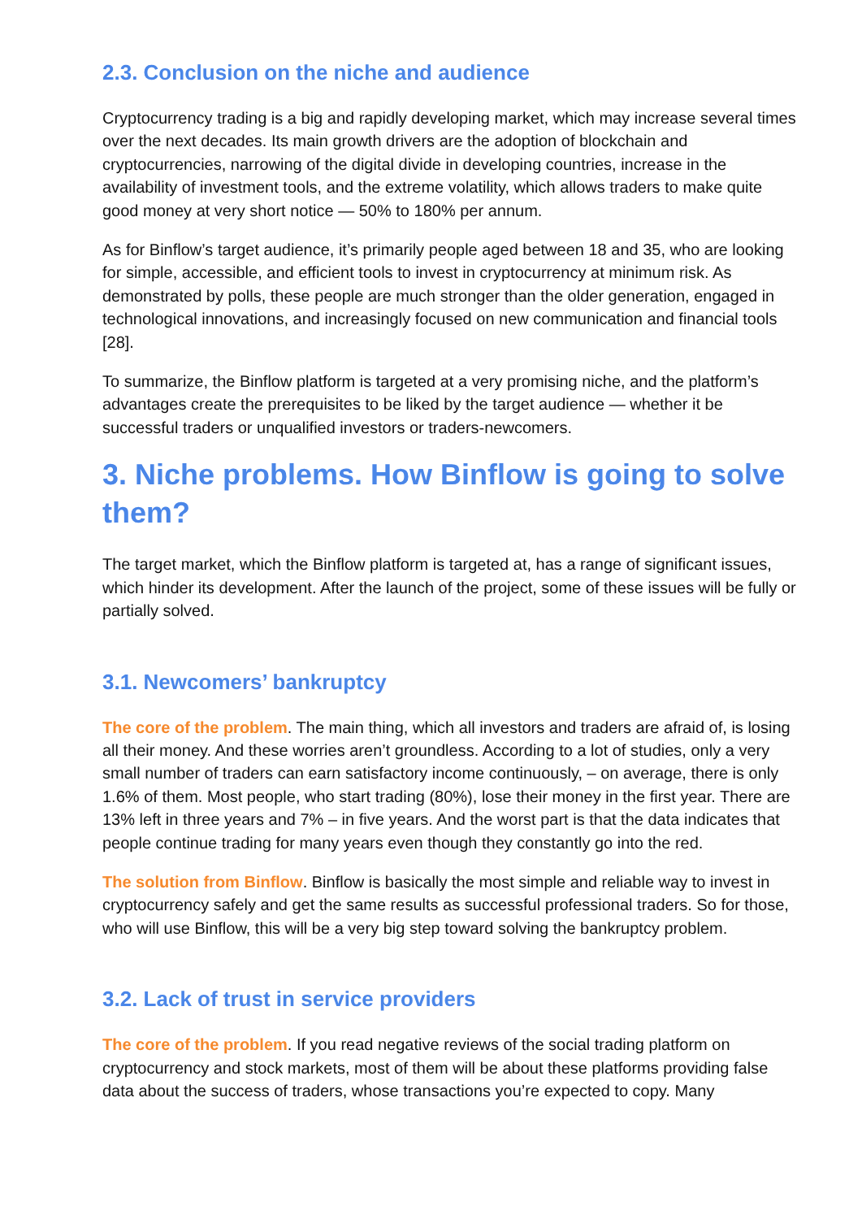2.3. Conclusion on the niche and audience
Cryptocurrency trading is a big and rapidly developing market, which may increase several times over the next decades. Its main growth drivers are the adoption of blockchain and cryptocurrencies, narrowing of the digital divide in developing countries, increase in the availability of investment tools, and the extreme volatility, which allows traders to make quite good money at very short notice — 50% to 180% per annum.
As for Binflow’s target audience, it’s primarily people aged between 18 and 35, who are looking for simple, accessible, and efficient tools to invest in cryptocurrency at minimum risk. As demonstrated by polls, these people are much stronger than the older generation, engaged in technological innovations, and increasingly focused on new communication and financial tools [28].
To summarize, the Binflow platform is targeted at a very promising niche, and the platform’s advantages create the prerequisites to be liked by the target audience — whether it be successful traders or unqualified investors or traders-newcomers.
3. Niche problems. How Binflow is going to solve them?
The target market, which the Binflow platform is targeted at, has a range of significant issues, which hinder its development. After the launch of the project, some of these issues will be fully or partially solved.
3.1. Newcomers’ bankruptcy
The core of the problem. The main thing, which all investors and traders are afraid of, is losing all their money. And these worries aren’t groundless. According to a lot of studies, only a very small number of traders can earn satisfactory income continuously, – on average, there is only 1.6% of them. Most people, who start trading (80%), lose their money in the first year. There are 13% left in three years and 7% – in five years. And the worst part is that the data indicates that people continue trading for many years even though they constantly go into the red.
The solution from Binflow. Binflow is basically the most simple and reliable way to invest in cryptocurrency safely and get the same results as successful professional traders. So for those, who will use Binflow, this will be a very big step toward solving the bankruptcy problem.
3.2. Lack of trust in service providers
The core of the problem. If you read negative reviews of the social trading platform on cryptocurrency and stock markets, most of them will be about these platforms providing false data about the success of traders, whose transactions you’re expected to copy. Many